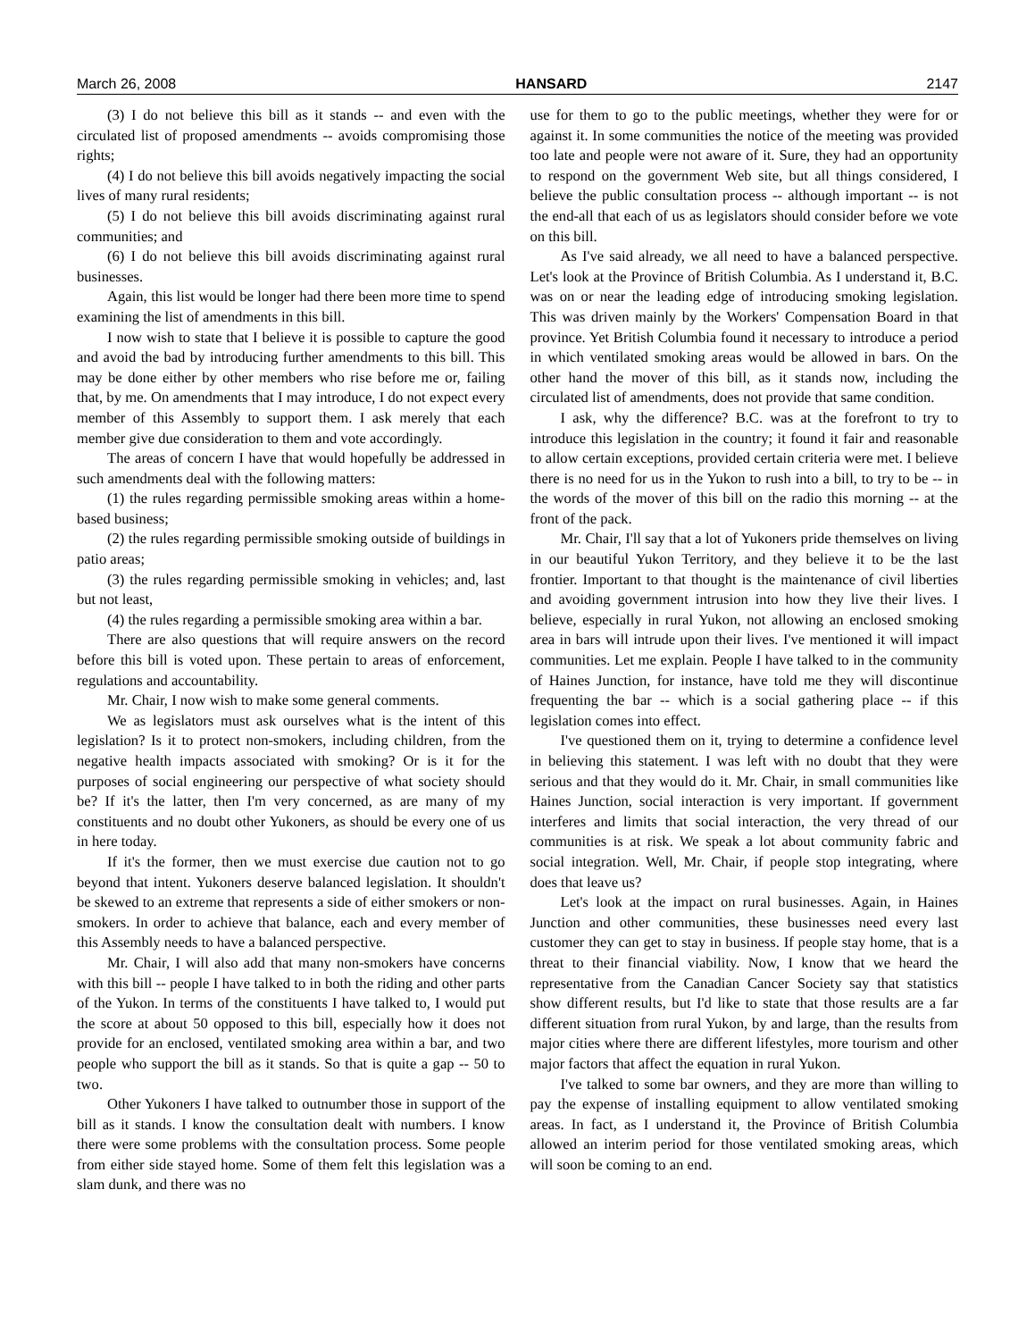March 26, 2008 HANSARD 2147
(3) I do not believe this bill as it stands -- and even with the circulated list of proposed amendments -- avoids compromising those rights;
(4) I do not believe this bill avoids negatively impacting the social lives of many rural residents;
(5) I do not believe this bill avoids discriminating against rural communities; and
(6) I do not believe this bill avoids discriminating against rural businesses.
Again, this list would be longer had there been more time to spend examining the list of amendments in this bill.
I now wish to state that I believe it is possible to capture the good and avoid the bad by introducing further amendments to this bill. This may be done either by other members who rise before me or, failing that, by me. On amendments that I may introduce, I do not expect every member of this Assembly to support them. I ask merely that each member give due consideration to them and vote accordingly.
The areas of concern I have that would hopefully be addressed in such amendments deal with the following matters:
(1) the rules regarding permissible smoking areas within a home-based business;
(2) the rules regarding permissible smoking outside of buildings in patio areas;
(3) the rules regarding permissible smoking in vehicles; and, last but not least,
(4) the rules regarding a permissible smoking area within a bar.
There are also questions that will require answers on the record before this bill is voted upon. These pertain to areas of enforcement, regulations and accountability.
Mr. Chair, I now wish to make some general comments.
We as legislators must ask ourselves what is the intent of this legislation? Is it to protect non-smokers, including children, from the negative health impacts associated with smoking? Or is it for the purposes of social engineering our perspective of what society should be? If it's the latter, then I'm very concerned, as are many of my constituents and no doubt other Yukoners, as should be every one of us in here today.
If it's the former, then we must exercise due caution not to go beyond that intent. Yukoners deserve balanced legislation. It shouldn't be skewed to an extreme that represents a side of either smokers or non-smokers. In order to achieve that balance, each and every member of this Assembly needs to have a balanced perspective.
Mr. Chair, I will also add that many non-smokers have concerns with this bill -- people I have talked to in both the riding and other parts of the Yukon. In terms of the constituents I have talked to, I would put the score at about 50 opposed to this bill, especially how it does not provide for an enclosed, ventilated smoking area within a bar, and two people who support the bill as it stands. So that is quite a gap -- 50 to two.
Other Yukoners I have talked to outnumber those in support of the bill as it stands. I know the consultation dealt with numbers. I know there were some problems with the consultation process. Some people from either side stayed home. Some of them felt this legislation was a slam dunk, and there was no
use for them to go to the public meetings, whether they were for or against it. In some communities the notice of the meeting was provided too late and people were not aware of it. Sure, they had an opportunity to respond on the government Web site, but all things considered, I believe the public consultation process -- although important -- is not the end-all that each of us as legislators should consider before we vote on this bill.
As I've said already, we all need to have a balanced perspective. Let's look at the Province of British Columbia. As I understand it, B.C. was on or near the leading edge of introducing smoking legislation. This was driven mainly by the Workers' Compensation Board in that province. Yet British Columbia found it necessary to introduce a period in which ventilated smoking areas would be allowed in bars. On the other hand the mover of this bill, as it stands now, including the circulated list of amendments, does not provide that same condition.
I ask, why the difference? B.C. was at the forefront to try to introduce this legislation in the country; it found it fair and reasonable to allow certain exceptions, provided certain criteria were met. I believe there is no need for us in the Yukon to rush into a bill, to try to be -- in the words of the mover of this bill on the radio this morning -- at the front of the pack.
Mr. Chair, I'll say that a lot of Yukoners pride themselves on living in our beautiful Yukon Territory, and they believe it to be the last frontier. Important to that thought is the maintenance of civil liberties and avoiding government intrusion into how they live their lives. I believe, especially in rural Yukon, not allowing an enclosed smoking area in bars will intrude upon their lives. I've mentioned it will impact communities. Let me explain. People I have talked to in the community of Haines Junction, for instance, have told me they will discontinue frequenting the bar -- which is a social gathering place -- if this legislation comes into effect.
I've questioned them on it, trying to determine a confidence level in believing this statement. I was left with no doubt that they were serious and that they would do it. Mr. Chair, in small communities like Haines Junction, social interaction is very important. If government interferes and limits that social interaction, the very thread of our communities is at risk. We speak a lot about community fabric and social integration. Well, Mr. Chair, if people stop integrating, where does that leave us?
Let's look at the impact on rural businesses. Again, in Haines Junction and other communities, these businesses need every last customer they can get to stay in business. If people stay home, that is a threat to their financial viability. Now, I know that we heard the representative from the Canadian Cancer Society say that statistics show different results, but I'd like to state that those results are a far different situation from rural Yukon, by and large, than the results from major cities where there are different lifestyles, more tourism and other major factors that affect the equation in rural Yukon.
I've talked to some bar owners, and they are more than willing to pay the expense of installing equipment to allow ventilated smoking areas. In fact, as I understand it, the Province of British Columbia allowed an interim period for those ventilated smoking areas, which will soon be coming to an end.